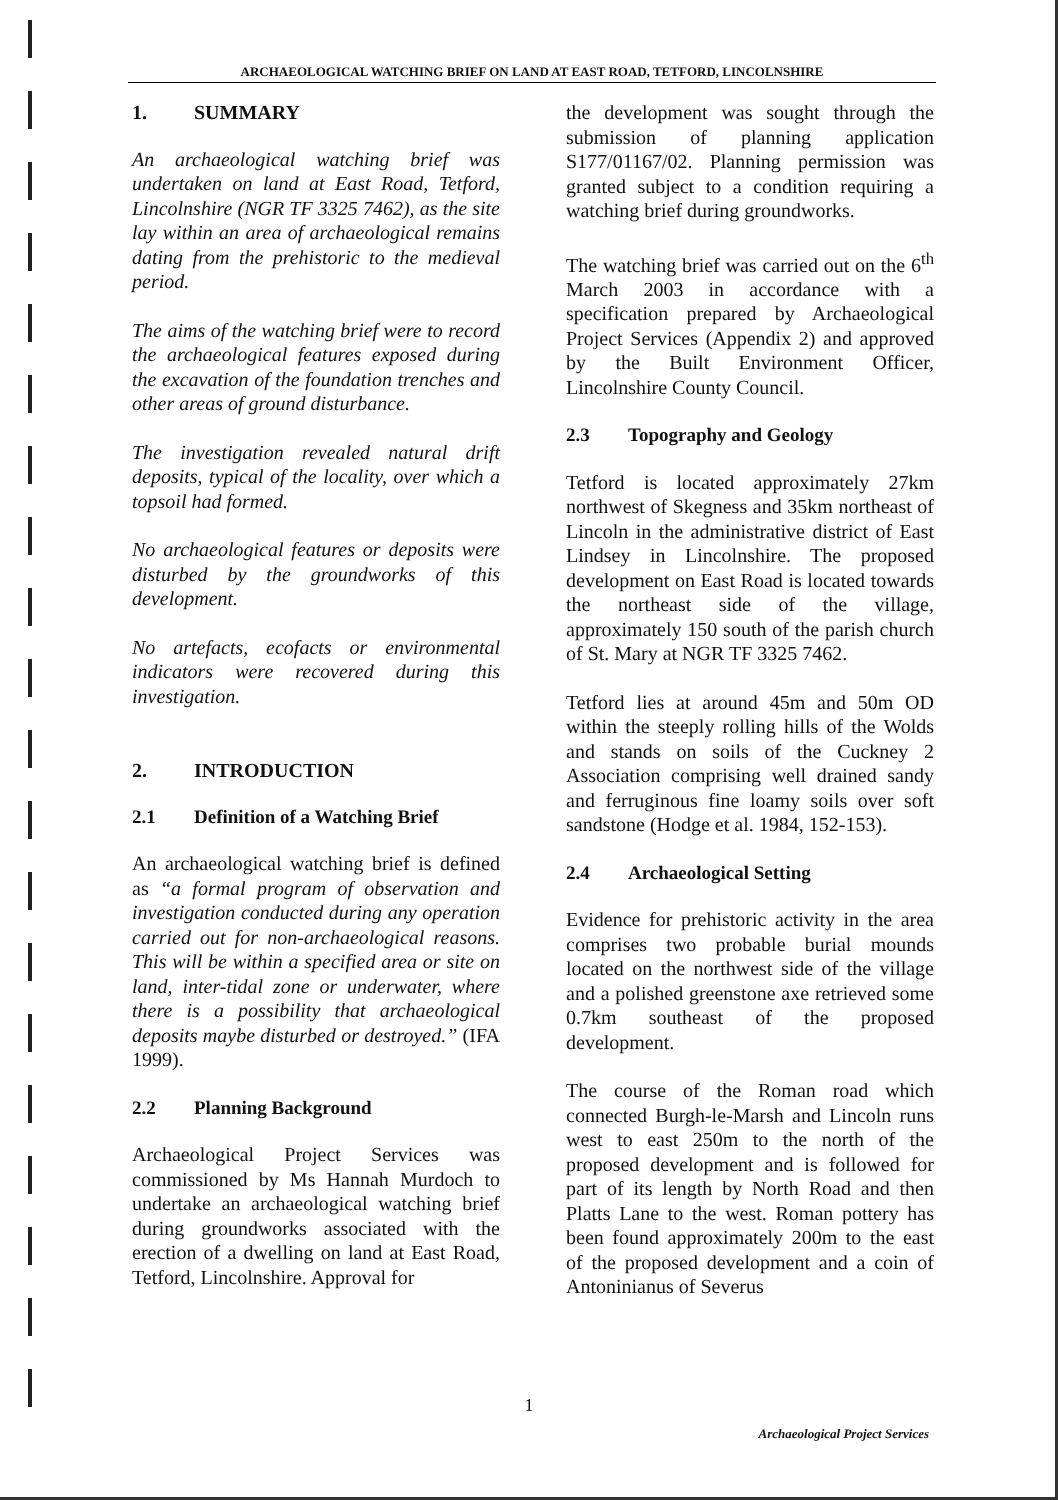ARCHAEOLOGICAL WATCHING BRIEF ON LAND AT EAST ROAD, TETFORD, LINCOLNSHIRE
1. SUMMARY
An archaeological watching brief was undertaken on land at East Road, Tetford, Lincolnshire (NGR TF 3325 7462), as the site lay within an area of archaeological remains dating from the prehistoric to the medieval period.
The aims of the watching brief were to record the archaeological features exposed during the excavation of the foundation trenches and other areas of ground disturbance.
The investigation revealed natural drift deposits, typical of the locality, over which a topsoil had formed.
No archaeological features or deposits were disturbed by the groundworks of this development.
No artefacts, ecofacts or environmental indicators were recovered during this investigation.
2. INTRODUCTION
2.1 Definition of a Watching Brief
An archaeological watching brief is defined as “a formal program of observation and investigation conducted during any operation carried out for non-archaeological reasons. This will be within a specified area or site on land, inter-tidal zone or underwater, where there is a possibility that archaeological deposits maybe disturbed or destroyed.” (IFA 1999).
2.2 Planning Background
Archaeological Project Services was commissioned by Ms Hannah Murdoch to undertake an archaeological watching brief during groundworks associated with the erection of a dwelling on land at East Road, Tetford, Lincolnshire. Approval for
the development was sought through the submission of planning application S177/01167/02. Planning permission was granted subject to a condition requiring a watching brief during groundworks.
The watching brief was carried out on the 6<sup>th</sup> March 2003 in accordance with a specification prepared by Archaeological Project Services (Appendix 2) and approved by the Built Environment Officer, Lincolnshire County Council.
2.3 Topography and Geology
Tetford is located approximately 27km northwest of Skegness and 35km northeast of Lincoln in the administrative district of East Lindsey in Lincolnshire. The proposed development on East Road is located towards the northeast side of the village, approximately 150 south of the parish church of St. Mary at NGR TF 3325 7462.
Tetford lies at around 45m and 50m OD within the steeply rolling hills of the Wolds and stands on soils of the Cuckney 2 Association comprising well drained sandy and ferruginous fine loamy soils over soft sandstone (Hodge et al. 1984, 152-153).
2.4 Archaeological Setting
Evidence for prehistoric activity in the area comprises two probable burial mounds located on the northwest side of the village and a polished greenstone axe retrieved some 0.7km southeast of the proposed development.
The course of the Roman road which connected Burgh-le-Marsh and Lincoln runs west to east 250m to the north of the proposed development and is followed for part of its length by North Road and then Platts Lane to the west. Roman pottery has been found approximately 200m to the east of the proposed development and a coin of Antoninianus of Severus
1
Archaeological Project Services